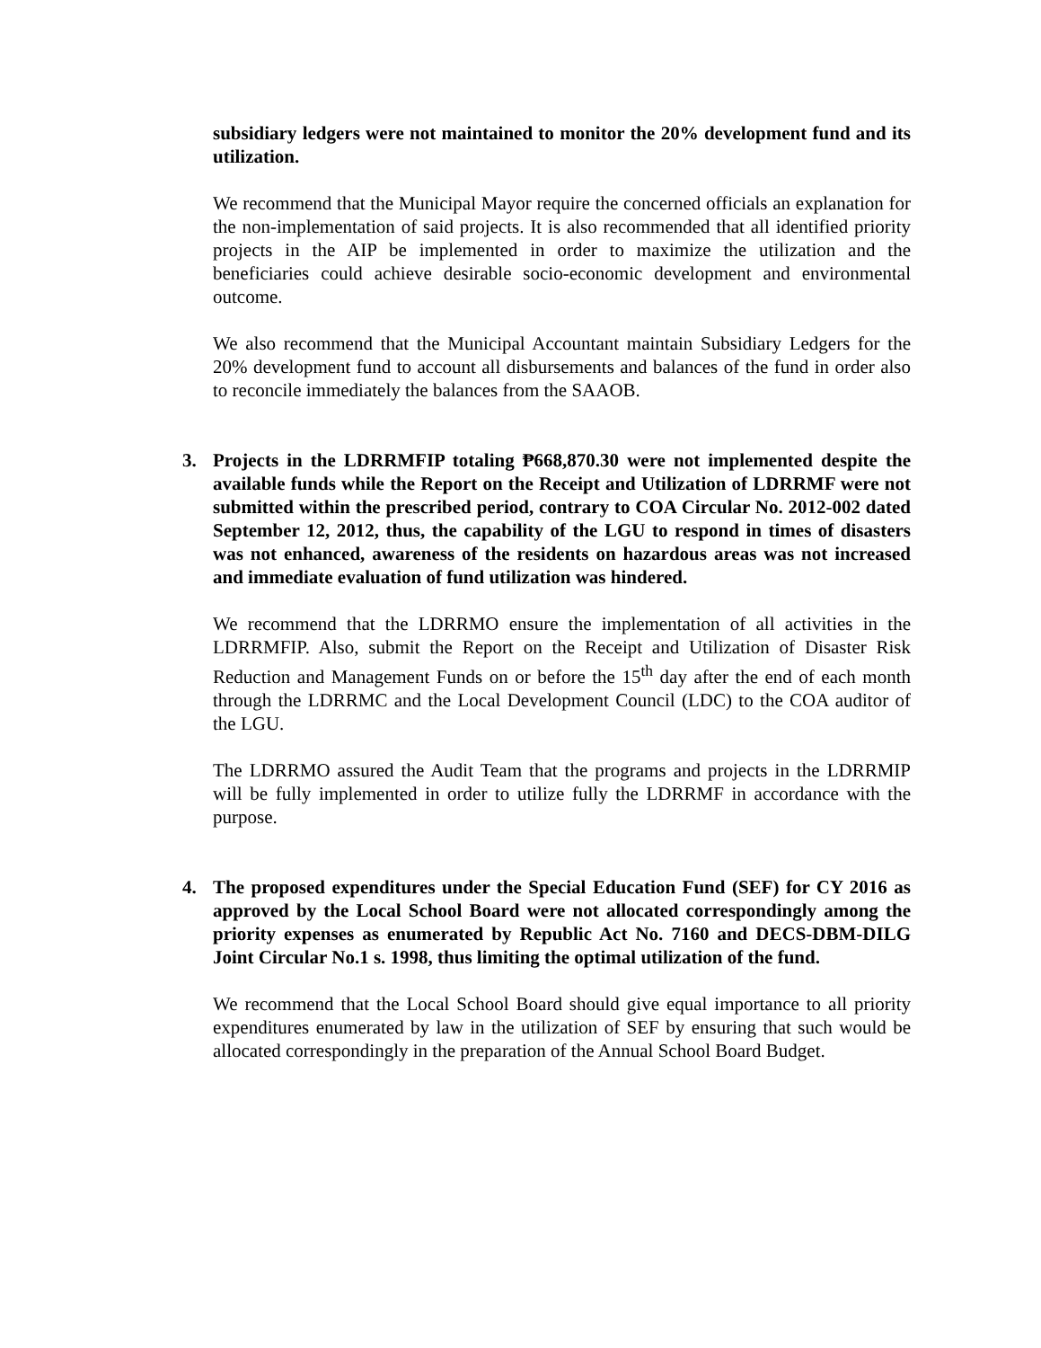subsidiary ledgers were not maintained to monitor the 20% development fund and its utilization.
We recommend that the Municipal Mayor require the concerned officials an explanation for the non-implementation of said projects. It is also recommended that all identified priority projects in the AIP be implemented in order to maximize the utilization and the beneficiaries could achieve desirable socio-economic development and environmental outcome.
We also recommend that the Municipal Accountant maintain Subsidiary Ledgers for the 20% development fund to account all disbursements and balances of the fund in order also to reconcile immediately the balances from the SAAOB.
3.
Projects in the LDRRMFIP totaling ₱668,870.30 were not implemented despite the available funds while the Report on the Receipt and Utilization of LDRRMF were not submitted within the prescribed period, contrary to COA Circular No. 2012-002 dated September 12, 2012, thus, the capability of the LGU to respond in times of disasters was not enhanced, awareness of the residents on hazardous areas was not increased and immediate evaluation of fund utilization was hindered.
We recommend that the LDRRMO ensure the implementation of all activities in the LDRRMFIP. Also, submit the Report on the Receipt and Utilization of Disaster Risk Reduction and Management Funds on or before the 15<sup>th</sup> day after the end of each month through the LDRRMC and the Local Development Council (LDC) to the COA auditor of the LGU.
The LDRRMO assured the Audit Team that the programs and projects in the LDRRMIP will be fully implemented in order to utilize fully the LDRRMF in accordance with the purpose.
4.
The proposed expenditures under the Special Education Fund (SEF) for CY 2016 as approved by the Local School Board were not allocated correspondingly among the priority expenses as enumerated by Republic Act No. 7160 and DECS-DBM-DILG Joint Circular No.1 s. 1998, thus limiting the optimal utilization of the fund.
We recommend that the Local School Board should give equal importance to all priority expenditures enumerated by law in the utilization of SEF by ensuring that such would be allocated correspondingly in the preparation of the Annual School Board Budget.